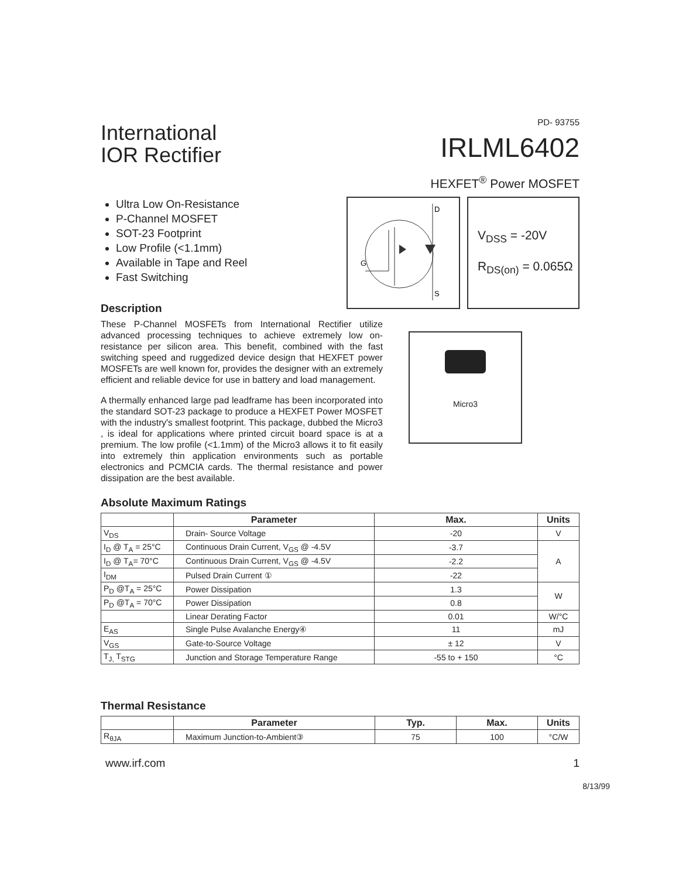International
IOR Rectifier
PD- 93755
IRLML6402
HEXFET<sup>®</sup> Power MOSFET
Ultra Low On-Resistance
P-Channel MOSFET
SOT-23 Footprint
Low Profile (<1.1mm)
Available in Tape and Reel
Fast Switching
Description
These P-Channel MOSFETs from International Rectifier utilize advanced processing techniques to achieve extremely low on-resistance per silicon area. This benefit, combined with the fast switching speed and ruggedized device design that HEXFET power MOSFETs are well known for, provides the designer with an extremely efficient and reliable device for use in battery and load management.
A thermally enhanced large pad leadframe has been incorporated into the standard SOT-23 package to produce a HEXFET Power MOSFET with the industry's smallest footprint. This package, dubbed the Micro3 , is ideal for applications where printed circuit board space is at a premium. The low profile (<1.1mm) of the Micro3 allows it to fit easily into extremely thin application environments such as portable electronics and PCMCIA cards. The thermal resistance and power dissipation are the best available.
D
G
S
V<sub>DSS</sub> = -20V
R<sub>DS(on)</sub> = 0.065Ω
Micro3
Absolute Maximum Ratings
| | Parameter | Max. | Units |
| --- | --- | --- | --- |
| V<sub>DS</sub> | Drain- Source Voltage | -20 | V |
| I<sub>D</sub> @ T<sub>A</sub> = 25°C | Continuous Drain Current, V<sub>GS</sub> @ -4.5V | -3.7 | A |
| I<sub>D</sub> @ T<sub>A</sub>= 70°C | Continuous Drain Current, V<sub>GS</sub> @ -4.5V | -2.2 | |
| I<sub>DM</sub> | Pulsed Drain Current ① | -22 | |
| P<sub>D</sub> @T<sub>A</sub> = 25°C | Power Dissipation | 1.3 | W |
| P<sub>D</sub> @T<sub>A</sub> = 70°C | Power Dissipation | 0.8 | |
| | Linear Derating Factor | 0.01 | W/°C |
| E<sub>AS</sub> | Single Pulse Avalanche Energy④ | 11 | mJ |
| V<sub>GS</sub> | Gate-to-Source Voltage | ± 12 | V |
| T<sub>J,</sub> T<sub>STG</sub> | Junction and Storage Temperature Range | -55 to + 150 | °C |
Thermal Resistance
| | Parameter | Typ. | Max. | Units |
| --- | --- | --- | --- | --- |
| R<sub>θJA</sub> | Maximum Junction-to-Ambient③ | 75 | 100 | °C/W |
www.irf.com 1
8/13/99